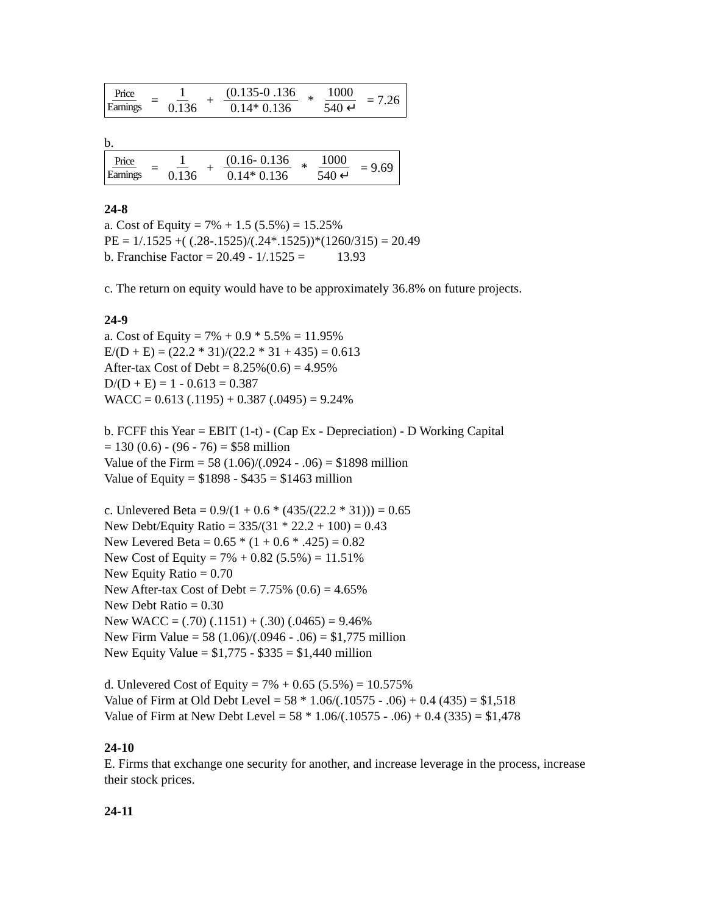Price Earnings = 1 0.136 + (0.135-0 .136 0.14* 0.136 * 1000 540 ↵ = 7.26
b.
Price Earnings = 1 0.136 + (0.16- 0.136 0.14* 0.136 * 1000 540 ↵ = 9.69
24-8
a. Cost of Equity = 7% + 1.5 (5.5%) = 15.25%
PE = 1/.1525 +( (.28-.1525)/(.24*.1525))*(1260/315) = 20.49
b. Franchise Factor = 20.49 - 1/.1525 = 13.93
c. The return on equity would have to be approximately 36.8% on future projects.
24-9
a. Cost of Equity = 7% + 0.9 * 5.5% = 11.95%
E/(D + E) = (22.2 * 31)/(22.2 * 31 + 435) = 0.613
After-tax Cost of Debt = 8.25%(0.6) = 4.95%
D/(D + E) = 1 - 0.613 = 0.387
WACC = 0.613 (.1195) + 0.387 (.0495) = 9.24%
b. FCFF this Year = EBIT (1-t) - (Cap Ex - Depreciation) - D Working Capital
= 130 (0.6) - (96 - 76) = $58 million
Value of the Firm = 58 (1.06)/(.0924 - .06) = $1898 million
Value of Equity = $1898 - $435 = $1463 million
c. Unlevered Beta = 0.9/(1 + 0.6 * (435/(22.2 * 31))) = 0.65
New Debt/Equity Ratio = 335/(31 * 22.2 + 100) = 0.43
New Levered Beta = 0.65 * (1 + 0.6 * .425) = 0.82
New Cost of Equity = 7% + 0.82 (5.5%) = 11.51%
New Equity Ratio = 0.70
New After-tax Cost of Debt = 7.75% (0.6) = 4.65%
New Debt Ratio = 0.30
New WACC = (.70) (.1151) + (.30) (.0465) = 9.46%
New Firm Value = 58 (1.06)/(.0946 - .06) = $1,775 million
New Equity Value = $1,775 - $335 = $1,440 million
d. Unlevered Cost of Equity = 7% + 0.65 (5.5%) = 10.575%
Value of Firm at Old Debt Level = 58 * 1.06/(.10575 - .06) + 0.4 (435) = $1,518
Value of Firm at New Debt Level = 58 * 1.06/(.10575 - .06) + 0.4 (335) = $1,478
24-10
E. Firms that exchange one security for another, and increase leverage in the process, increase their stock prices.
24-11